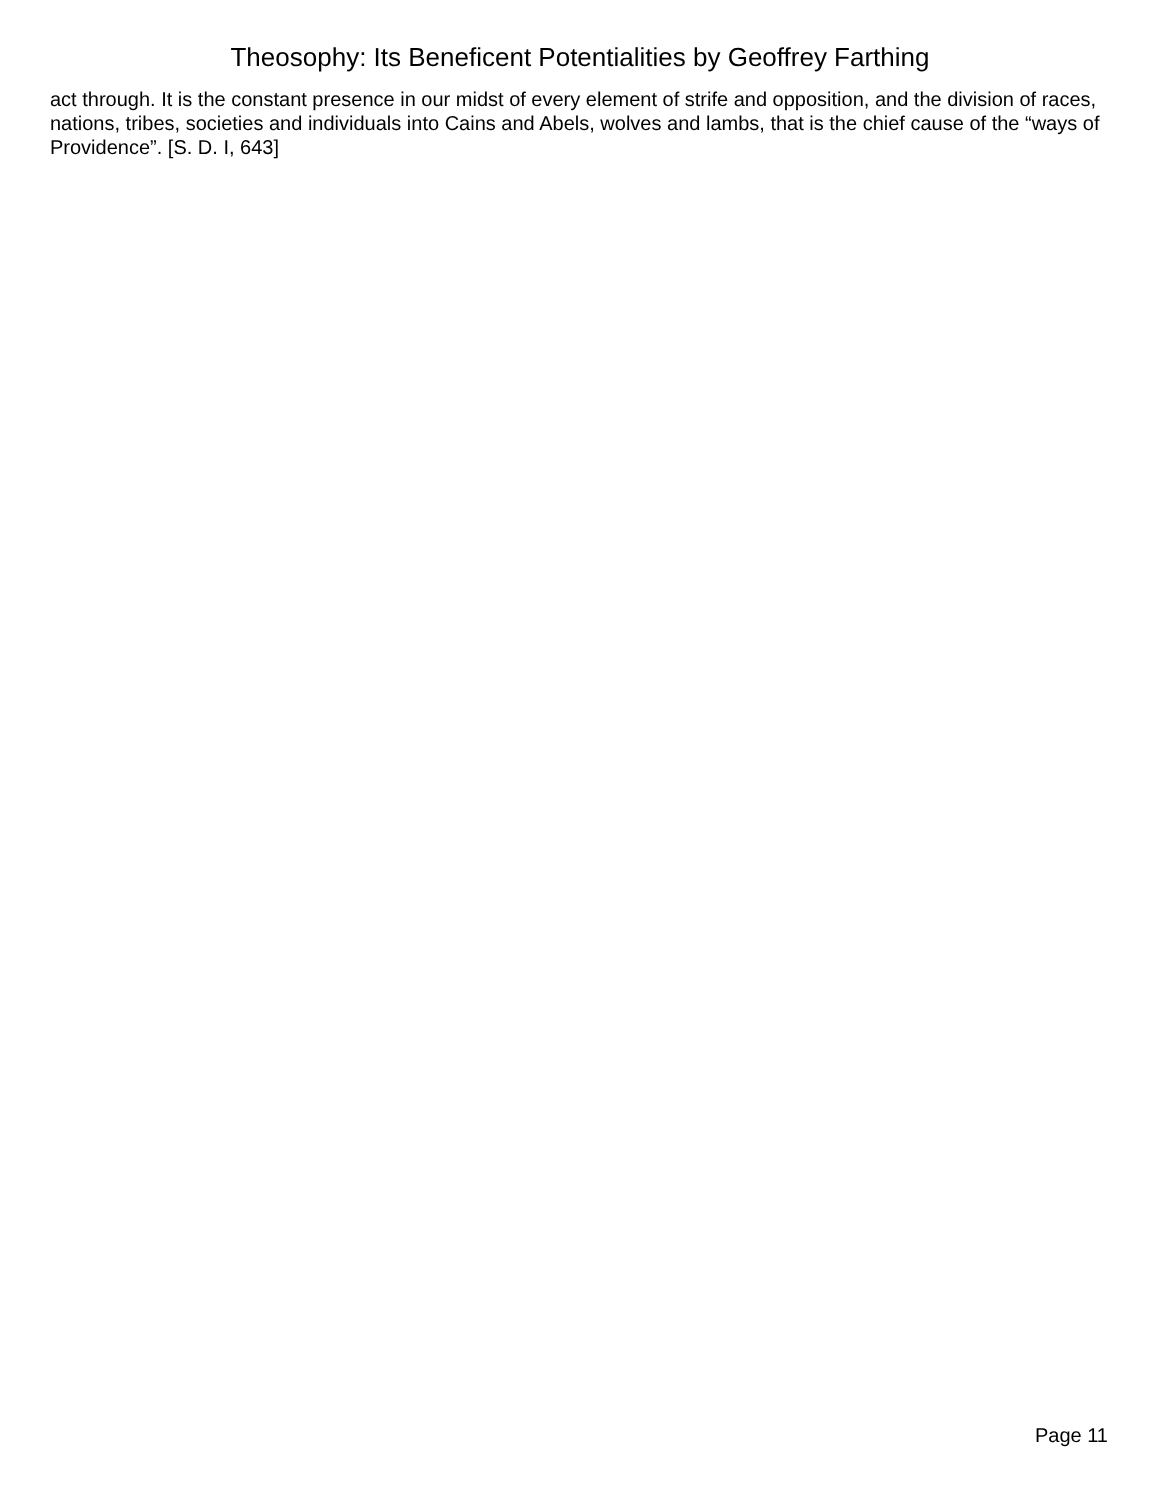Theosophy: Its Beneficent Potentialities by Geoffrey Farthing
act through. It is the constant presence in our midst of every element of strife and opposition, and the division of races, nations, tribes, societies and individuals into Cains and Abels, wolves and lambs, that is the chief cause of the “ways of Providence”. [S. D. I, 643]
Page 11